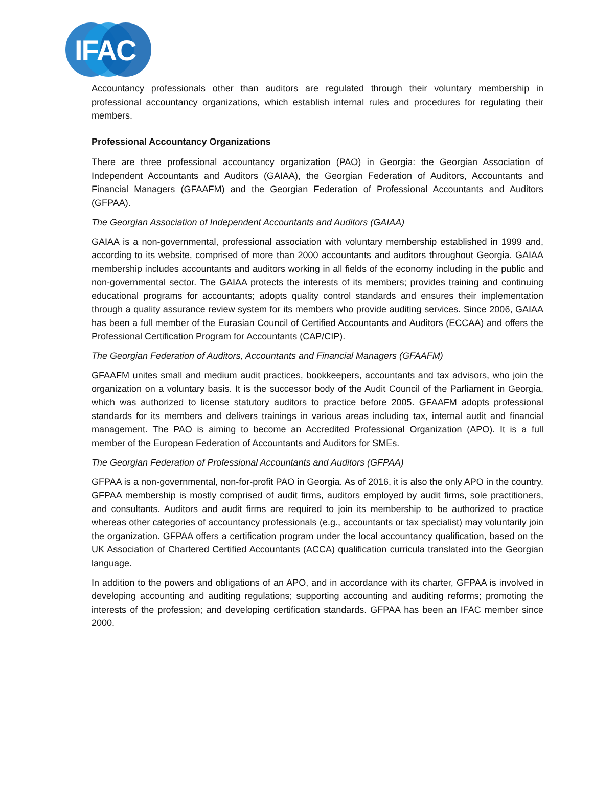IFAC
Accountancy professionals other than auditors are regulated through their voluntary membership in professional accountancy organizations, which establish internal rules and procedures for regulating their members.
Professional Accountancy Organizations
There are three professional accountancy organization (PAO) in Georgia: the Georgian Association of Independent Accountants and Auditors (GAIAA), the Georgian Federation of Auditors, Accountants and Financial Managers (GFAAFM) and the Georgian Federation of Professional Accountants and Auditors (GFPAA).
The Georgian Association of Independent Accountants and Auditors (GAIAA)
GAIAA is a non-governmental, professional association with voluntary membership established in 1999 and, according to its website, comprised of more than 2000 accountants and auditors throughout Georgia. GAIAA membership includes accountants and auditors working in all fields of the economy including in the public and non-governmental sector. The GAIAA protects the interests of its members; provides training and continuing educational programs for accountants; adopts quality control standards and ensures their implementation through a quality assurance review system for its members who provide auditing services. Since 2006, GAIAA has been a full member of the Eurasian Council of Certified Accountants and Auditors (ECCAA) and offers the Professional Certification Program for Accountants (CAP/CIP).
The Georgian Federation of Auditors, Accountants and Financial Managers (GFAAFM)
GFAAFM unites small and medium audit practices, bookkeepers, accountants and tax advisors, who join the organization on a voluntary basis. It is the successor body of the Audit Council of the Parliament in Georgia, which was authorized to license statutory auditors to practice before 2005. GFAAFM adopts professional standards for its members and delivers trainings in various areas including tax, internal audit and financial management. The PAO is aiming to become an Accredited Professional Organization (APO). It is a full member of the European Federation of Accountants and Auditors for SMEs.
The Georgian Federation of Professional Accountants and Auditors (GFPAA)
GFPAA is a non-governmental, non-for-profit PAO in Georgia. As of 2016, it is also the only APO in the country. GFPAA membership is mostly comprised of audit firms, auditors employed by audit firms, sole practitioners, and consultants. Auditors and audit firms are required to join its membership to be authorized to practice whereas other categories of accountancy professionals (e.g., accountants or tax specialist) may voluntarily join the organization. GFPAA offers a certification program under the local accountancy qualification, based on the UK Association of Chartered Certified Accountants (ACCA) qualification curricula translated into the Georgian language.
In addition to the powers and obligations of an APO, and in accordance with its charter, GFPAA is involved in developing accounting and auditing regulations; supporting accounting and auditing reforms; promoting the interests of the profession; and developing certification standards. GFPAA has been an IFAC member since 2000.